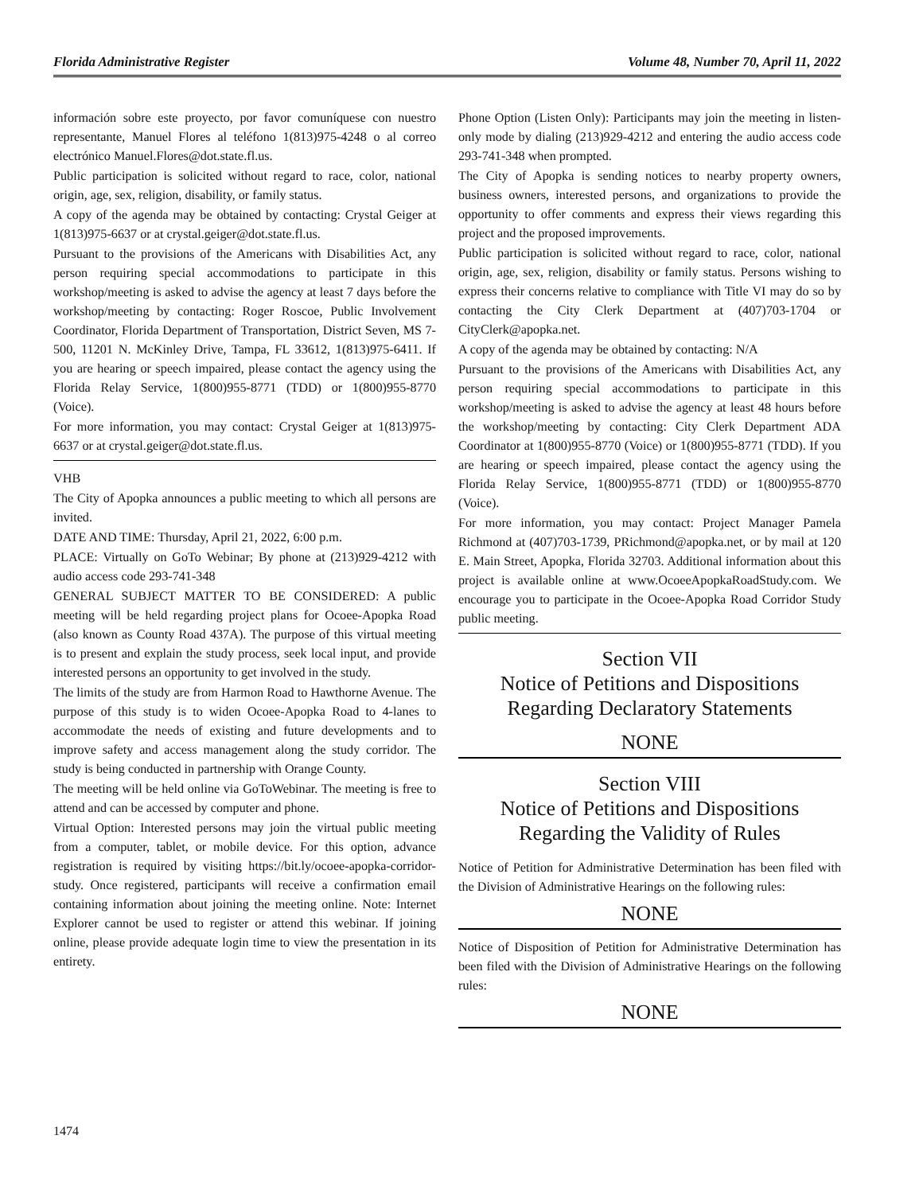Florida Administrative Register Volume 48, Number 70, April 11, 2022
información sobre este proyecto, por favor comuníquese con nuestro representante, Manuel Flores al teléfono 1(813)975-4248 o al correo electrónico Manuel.Flores@dot.state.fl.us.
Public participation is solicited without regard to race, color, national origin, age, sex, religion, disability, or family status.
A copy of the agenda may be obtained by contacting: Crystal Geiger at 1(813)975-6637 or at crystal.geiger@dot.state.fl.us.
Pursuant to the provisions of the Americans with Disabilities Act, any person requiring special accommodations to participate in this workshop/meeting is asked to advise the agency at least 7 days before the workshop/meeting by contacting: Roger Roscoe, Public Involvement Coordinator, Florida Department of Transportation, District Seven, MS 7-500, 11201 N. McKinley Drive, Tampa, FL 33612, 1(813)975-6411. If you are hearing or speech impaired, please contact the agency using the Florida Relay Service, 1(800)955-8771 (TDD) or 1(800)955-8770 (Voice).
For more information, you may contact: Crystal Geiger at 1(813)975-6637 or at crystal.geiger@dot.state.fl.us.
VHB
The City of Apopka announces a public meeting to which all persons are invited.
DATE AND TIME: Thursday, April 21, 2022, 6:00 p.m.
PLACE: Virtually on GoTo Webinar; By phone at (213)929-4212 with audio access code 293-741-348
GENERAL SUBJECT MATTER TO BE CONSIDERED: A public meeting will be held regarding project plans for Ocoee-Apopka Road (also known as County Road 437A). The purpose of this virtual meeting is to present and explain the study process, seek local input, and provide interested persons an opportunity to get involved in the study.
The limits of the study are from Harmon Road to Hawthorne Avenue. The purpose of this study is to widen Ocoee-Apopka Road to 4-lanes to accommodate the needs of existing and future developments and to improve safety and access management along the study corridor. The study is being conducted in partnership with Orange County.
The meeting will be held online via GoToWebinar. The meeting is free to attend and can be accessed by computer and phone.
Virtual Option: Interested persons may join the virtual public meeting from a computer, tablet, or mobile device. For this option, advance registration is required by visiting https://bit.ly/ocoee-apopka-corridor-study. Once registered, participants will receive a confirmation email containing information about joining the meeting online. Note: Internet Explorer cannot be used to register or attend this webinar. If joining online, please provide adequate login time to view the presentation in its entirety.
Phone Option (Listen Only): Participants may join the meeting in listen-only mode by dialing (213)929-4212 and entering the audio access code 293-741-348 when prompted.
The City of Apopka is sending notices to nearby property owners, business owners, interested persons, and organizations to provide the opportunity to offer comments and express their views regarding this project and the proposed improvements.
Public participation is solicited without regard to race, color, national origin, age, sex, religion, disability or family status. Persons wishing to express their concerns relative to compliance with Title VI may do so by contacting the City Clerk Department at (407)703-1704 or CityClerk@apopka.net.
A copy of the agenda may be obtained by contacting: N/A
Pursuant to the provisions of the Americans with Disabilities Act, any person requiring special accommodations to participate in this workshop/meeting is asked to advise the agency at least 48 hours before the workshop/meeting by contacting: City Clerk Department ADA Coordinator at 1(800)955-8770 (Voice) or 1(800)955-8771 (TDD). If you are hearing or speech impaired, please contact the agency using the Florida Relay Service, 1(800)955-8771 (TDD) or 1(800)955-8770 (Voice).
For more information, you may contact: Project Manager Pamela Richmond at (407)703-1739, PRichmond@apopka.net, or by mail at 120 E. Main Street, Apopka, Florida 32703. Additional information about this project is available online at www.OcoeeApopkaRoadStudy.com. We encourage you to participate in the Ocoee-Apopka Road Corridor Study public meeting.
Section VII
Notice of Petitions and Dispositions
Regarding Declaratory Statements
NONE
Section VIII
Notice of Petitions and Dispositions
Regarding the Validity of Rules
Notice of Petition for Administrative Determination has been filed with the Division of Administrative Hearings on the following rules:
NONE
Notice of Disposition of Petition for Administrative Determination has been filed with the Division of Administrative Hearings on the following rules:
NONE
1474